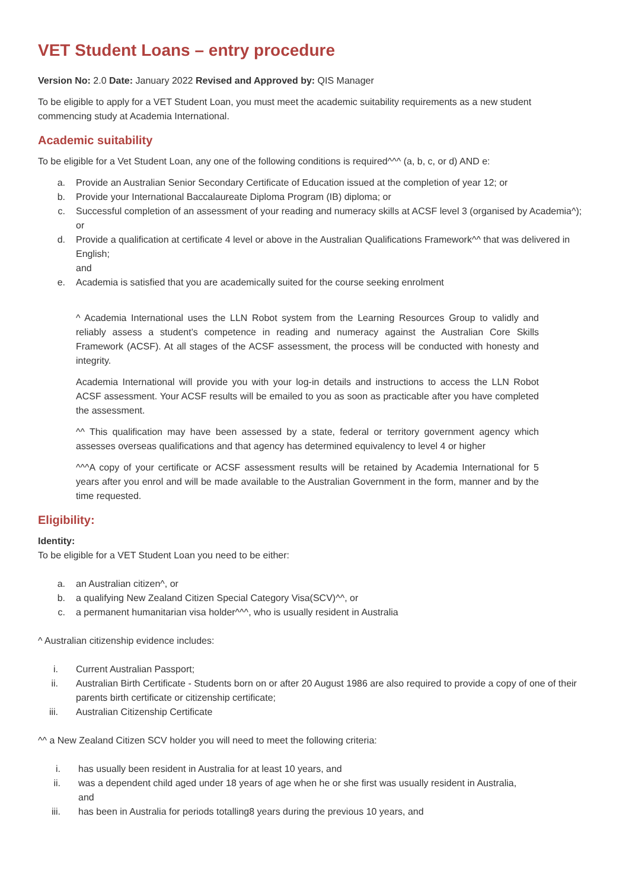VET Student Loans – entry procedure
Version No: 2.0 Date: January 2022 Revised and Approved by: QIS Manager
To be eligible to apply for a VET Student Loan, you must meet the academic suitability requirements as a new student commencing study at Academia International.
Academic suitability
To be eligible for a Vet Student Loan, any one of the following conditions is required^^^ (a, b, c, or d) AND e:
a. Provide an Australian Senior Secondary Certificate of Education issued at the completion of year 12; or
b. Provide your International Baccalaureate Diploma Program (IB) diploma; or
c. Successful completion of an assessment of your reading and numeracy skills at ACSF level 3 (organised by Academia^); or
d. Provide a qualification at certificate 4 level or above in the Australian Qualifications Framework^^ that was delivered in English;
and
e. Academia is satisfied that you are academically suited for the course seeking enrolment
^ Academia International uses the LLN Robot system from the Learning Resources Group to validly and reliably assess a student’s competence in reading and numeracy against the Australian Core Skills Framework (ACSF). At all stages of the ACSF assessment, the process will be conducted with honesty and integrity.
Academia International will provide you with your log-in details and instructions to access the LLN Robot ACSF assessment. Your ACSF results will be emailed to you as soon as practicable after you have completed the assessment.
^^ This qualification may have been assessed by a state, federal or territory government agency which assesses overseas qualifications and that agency has determined equivalency to level 4 or higher
^^^A copy of your certificate or ACSF assessment results will be retained by Academia International for 5 years after you enrol and will be made available to the Australian Government in the form, manner and by the time requested.
Eligibility:
Identity:
To be eligible for a VET Student Loan you need to be either:
a. an Australian citizen^, or
b. a qualifying New Zealand Citizen Special Category Visa(SCV)^^, or
c. a permanent humanitarian visa holder^^^, who is usually resident in Australia
^ Australian citizenship evidence includes:
i. Current Australian Passport;
ii. Australian Birth Certificate - Students born on or after 20 August 1986 are also required to provide a copy of one of their parents birth certificate or citizenship certificate;
iii. Australian Citizenship Certificate
^^ a New Zealand Citizen SCV holder you will need to meet the following criteria:
i. has usually been resident in Australia for at least 10 years, and
ii. was a dependent child aged under 18 years of age when he or she first was usually resident in Australia, and
iii. has been in Australia for periods totalling8 years during the previous 10 years, and